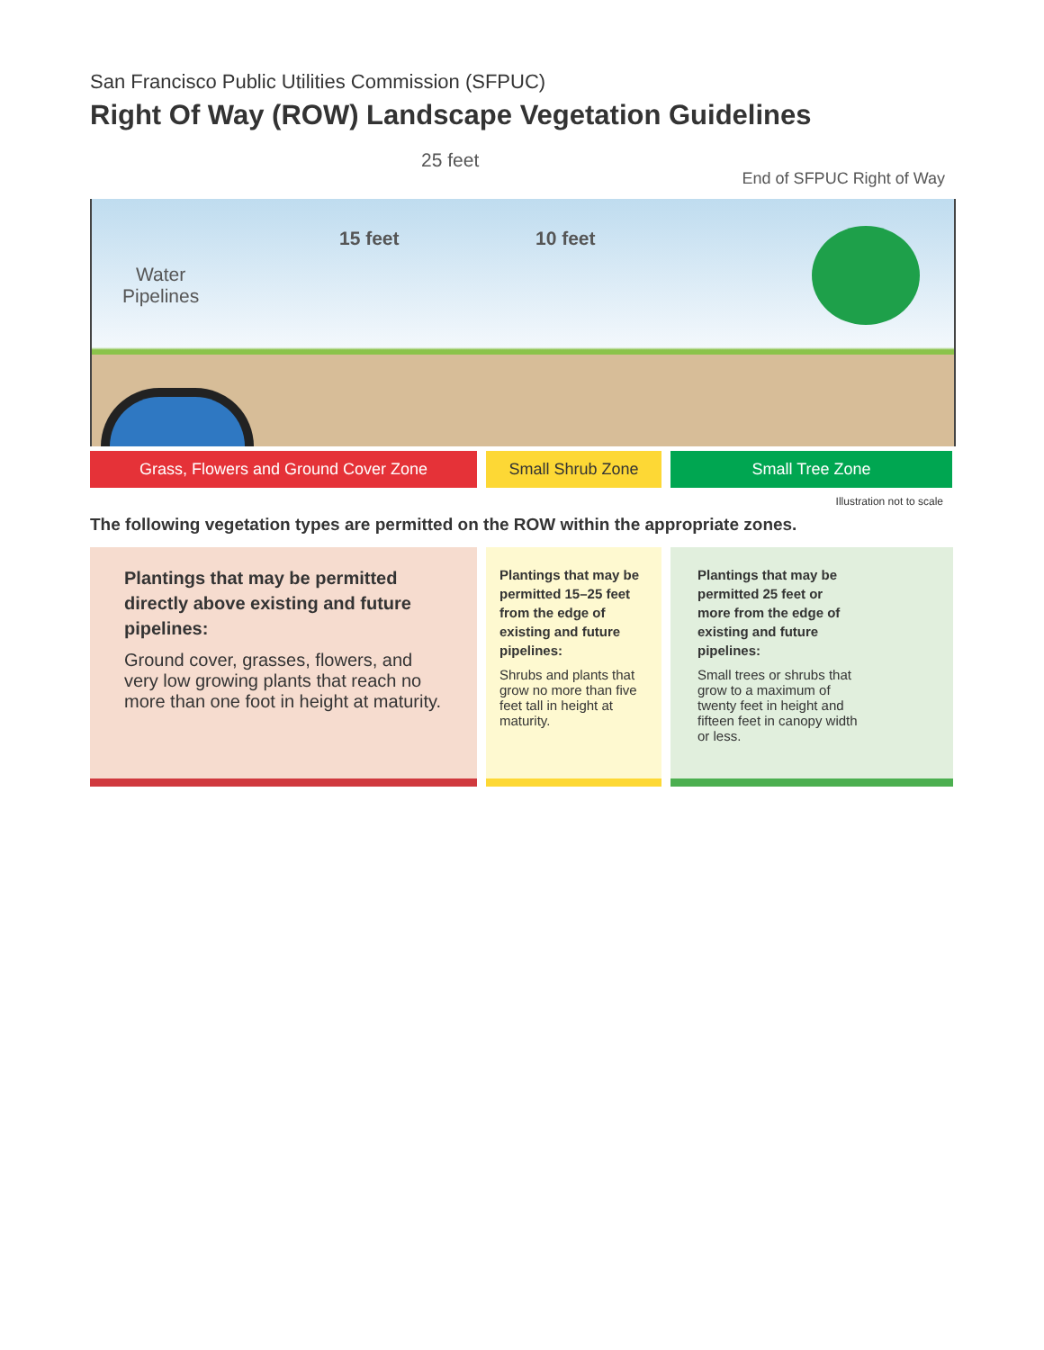San Francisco Public Utilities Commission (SFPUC)
Right Of Way (ROW) Landscape Vegetation Guidelines
25 feet
End of SFPUC Right of Way
15 feet 10 feet
Water
Pipelines
Grass, Flowers and Ground Cover Zone Small Shrub Zone Small Tree Zone
Illustration not to scale
The following vegetation types are permitted on the ROW within the appropriate zones.
Plantings that may be permitted directly above existing and future pipelines:
Ground cover, grasses, flowers, and very low growing plants that reach no more than one foot in height at maturity.
Plantings that may be permitted 15–25 feet from the edge of existing and future pipelines:
Shrubs and plants that grow no more than five feet tall in height at maturity.
Plantings that may be permitted 25 feet or more from the edge of existing and future pipelines:
Small trees or shrubs that grow to a maximum of twenty feet in height and fifteen feet in canopy width or less.